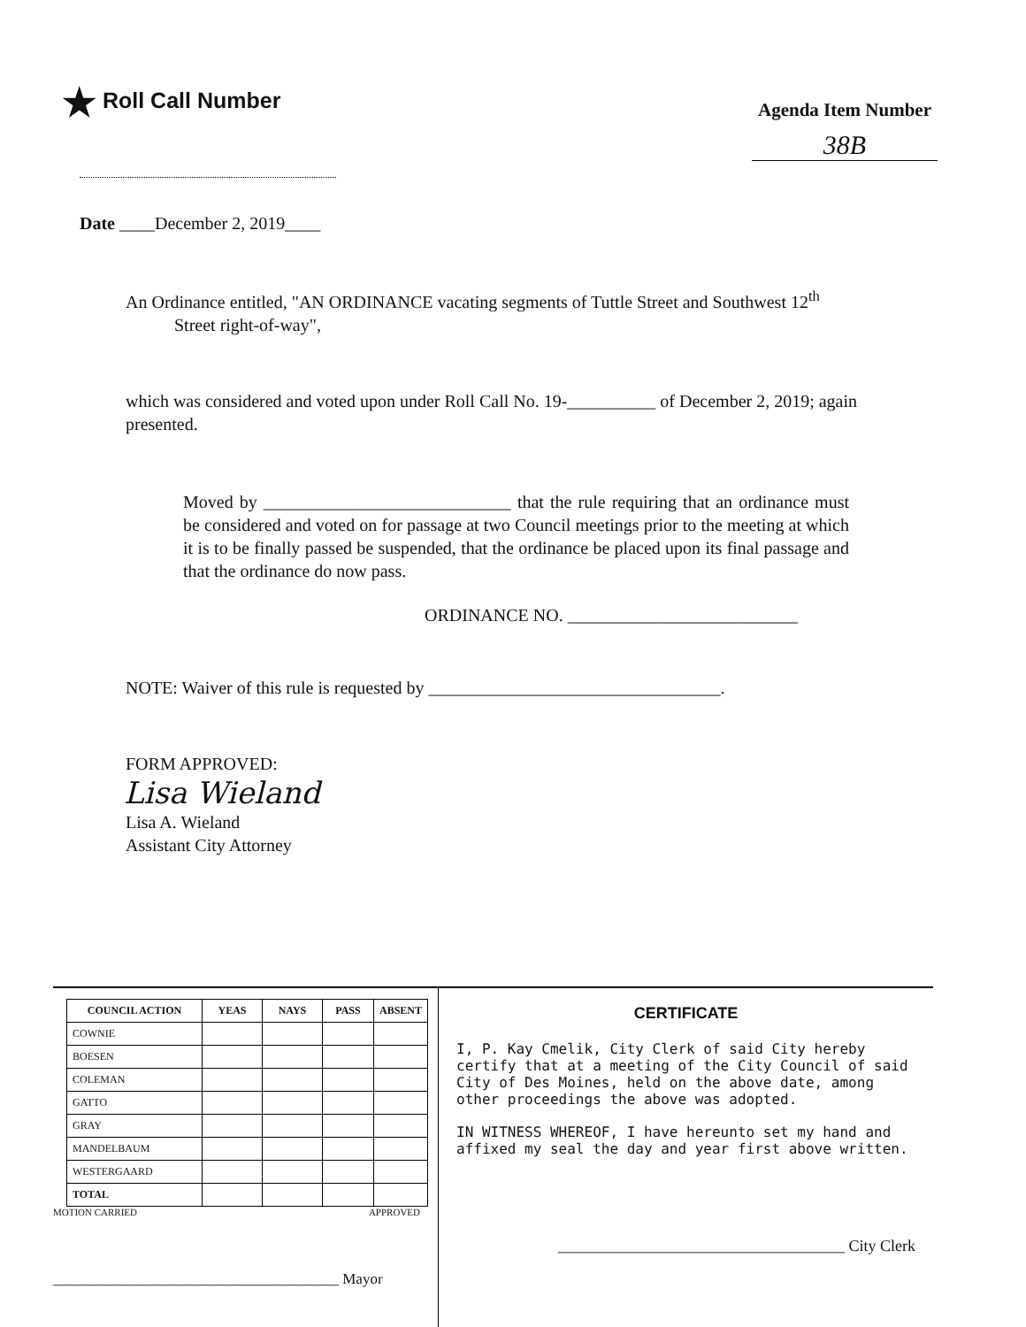★ Roll Call Number
Agenda Item Number
38B
Date ____December 2, 2019____
An Ordinance entitled, "AN ORDINANCE vacating segments of Tuttle Street and Southwest 12<sup>th</sup>
Street right-of-way",
which was considered and voted upon under Roll Call No. 19-__________ of December 2, 2019; again presented.
Moved by ____________________________ that the rule requiring that an ordinance must be considered and voted on for passage at two Council meetings prior to the meeting at which it is to be finally passed be suspended, that the ordinance be placed upon its final passage and that the ordinance do now pass.
ORDINANCE NO. __________________________
NOTE: Waiver of this rule is requested by _________________________________.
FORM APPROVED:
Lisa Wieland
Lisa A. Wieland
Assistant City Attorney
| COUNCIL ACTION | YEAS | NAYS | PASS | ABSENT |
| --- | --- | --- | --- | --- |
| COWNIE | | | | |
| BOESEN | | | | |
| COLEMAN | | | | |
| GATTO | | | | |
| GRAY | | | | |
| MANDELBAUM | | | | |
| WESTERGAARD | | | | |
| TOTAL | | | | |
MOTION CARRIED APPROVED
______________________________________ Mayor
CERTIFICATE
I, P. Kay Cmelik, City Clerk of said City hereby certify that at a meeting of the City Council of said City of Des Moines, held on the above date, among other proceedings the above was adopted.
IN WITNESS WHEREOF, I have hereunto set my hand and affixed my seal the day and year first above written.
____________________________________ City Clerk